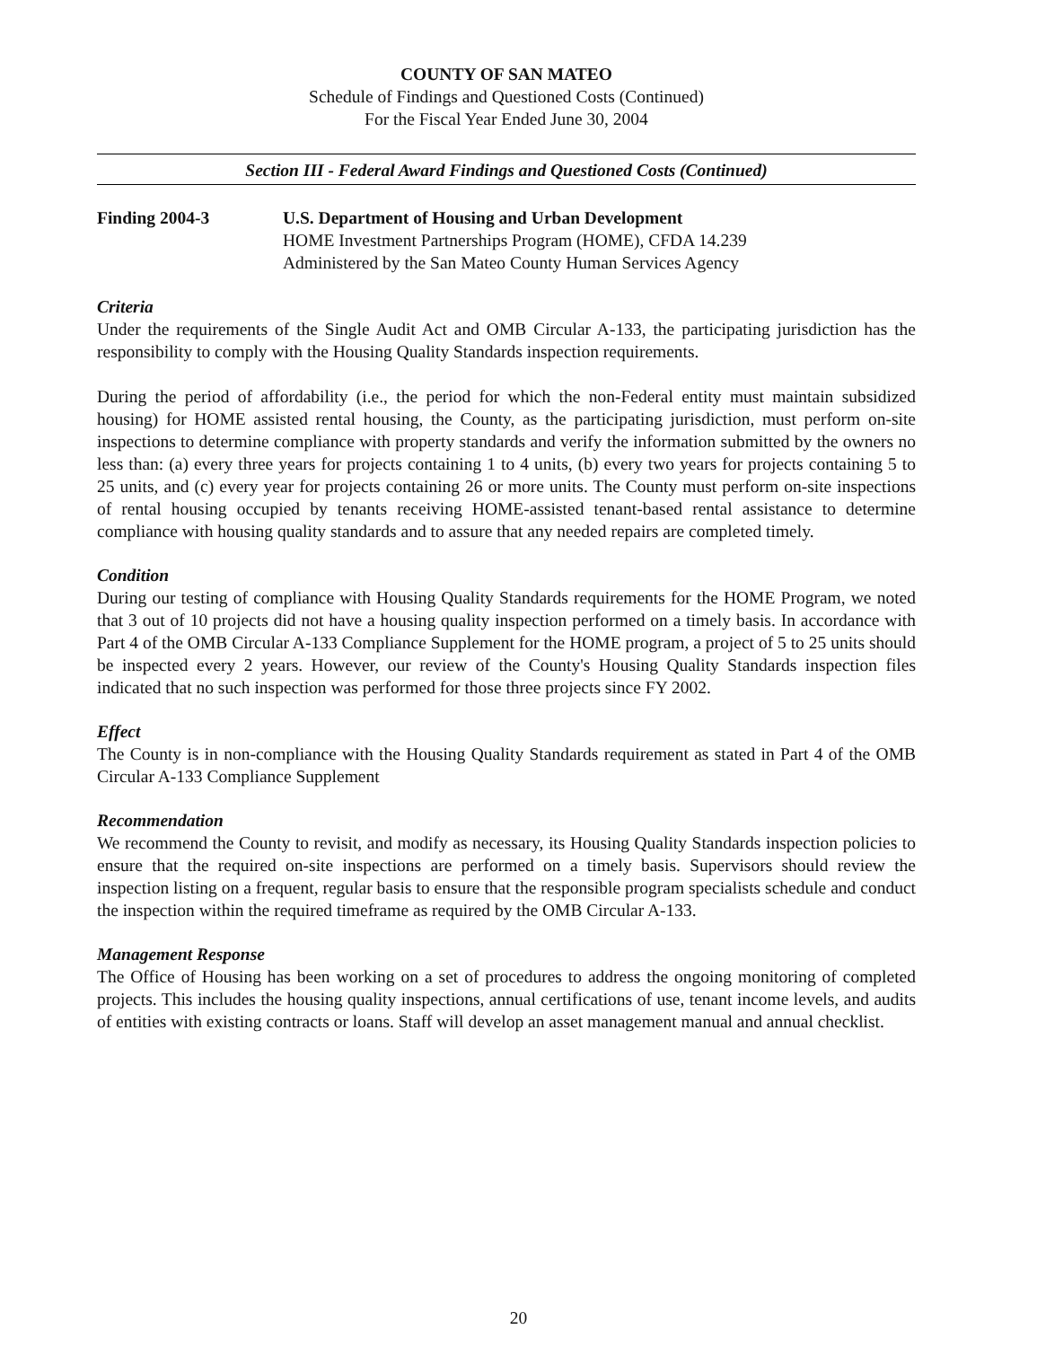COUNTY OF SAN MATEO
Schedule of Findings and Questioned Costs (Continued)
For the Fiscal Year Ended June 30, 2004
Section III - Federal Award Findings and Questioned Costs (Continued)
Finding 2004-3 U.S. Department of Housing and Urban Development
HOME Investment Partnerships Program (HOME), CFDA 14.239
Administered by the San Mateo County Human Services Agency
Criteria
Under the requirements of the Single Audit Act and OMB Circular A-133, the participating jurisdiction has the responsibility to comply with the Housing Quality Standards inspection requirements.
During the period of affordability (i.e., the period for which the non-Federal entity must maintain subsidized housing) for HOME assisted rental housing, the County, as the participating jurisdiction, must perform on-site inspections to determine compliance with property standards and verify the information submitted by the owners no less than: (a) every three years for projects containing 1 to 4 units, (b) every two years for projects containing 5 to 25 units, and (c) every year for projects containing 26 or more units. The County must perform on-site inspections of rental housing occupied by tenants receiving HOME-assisted tenant-based rental assistance to determine compliance with housing quality standards and to assure that any needed repairs are completed timely.
Condition
During our testing of compliance with Housing Quality Standards requirements for the HOME Program, we noted that 3 out of 10 projects did not have a housing quality inspection performed on a timely basis. In accordance with Part 4 of the OMB Circular A-133 Compliance Supplement for the HOME program, a project of 5 to 25 units should be inspected every 2 years. However, our review of the County's Housing Quality Standards inspection files indicated that no such inspection was performed for those three projects since FY 2002.
Effect
The County is in non-compliance with the Housing Quality Standards requirement as stated in Part 4 of the OMB Circular A-133 Compliance Supplement
Recommendation
We recommend the County to revisit, and modify as necessary, its Housing Quality Standards inspection policies to ensure that the required on-site inspections are performed on a timely basis. Supervisors should review the inspection listing on a frequent, regular basis to ensure that the responsible program specialists schedule and conduct the inspection within the required timeframe as required by the OMB Circular A-133.
Management Response
The Office of Housing has been working on a set of procedures to address the ongoing monitoring of completed projects. This includes the housing quality inspections, annual certifications of use, tenant income levels, and audits of entities with existing contracts or loans. Staff will develop an asset management manual and annual checklist.
20